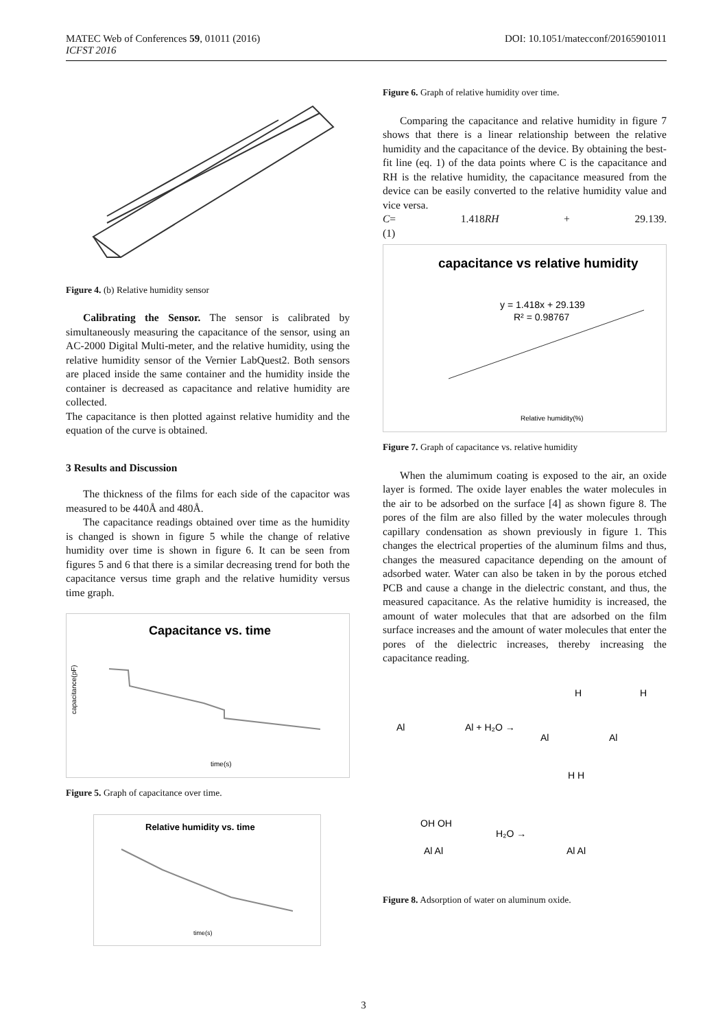DOI: 10.1051/matecconf/20165901011 MATEC Web of Conferences 59, 01011 (2016)
ICFST 2016
Figure 4. (b) Relative humidity sensor
Calibrating the Sensor. The sensor is calibrated by simultaneously measuring the capacitance of the sensor, using an AC-2000 Digital Multi-meter, and the relative humidity, using the relative humidity sensor of the Vernier LabQuest2. Both sensors are placed inside the same container and the humidity inside the container is decreased as capacitance and relative humidity are collected.
The capacitance is then plotted against relative humidity and the equation of the curve is obtained.
3 Results and Discussion
The thickness of the films for each side of the capacitor was measured to be 440Å and 480Å.
The capacitance readings obtained over time as the humidity is changed is shown in figure 5 while the change of relative humidity over time is shown in figure 6. It can be seen from figures 5 and 6 that there is a similar decreasing trend for both the capacitance versus time graph and the relative humidity versus time graph.
Capacitance vs. time
capacitance(pF)
time(s)
Figure 5. Graph of capacitance over time.
Relative humidity vs. time
time(s)
Figure 6. Graph of relative humidity over time.
Comparing the capacitance and relative humidity in figure 7 shows that there is a linear relationship between the relative humidity and the capacitance of the device. By obtaining the best-fit line (eq. 1) of the data points where C is the capacitance and RH is the relative humidity, the capacitance measured from the device can be easily converted to the relative humidity value and vice versa.
C= 1.418RH + 29.139.
(1)
capacitance vs relative humidity
y = 1.418x + 29.139
R² = 0.98767
Relative humidity(%)
Figure 7. Graph of capacitance vs. relative humidity
When the alumimum coating is exposed to the air, an oxide layer is formed. The oxide layer enables the water molecules in the air to be adsorbed on the surface [4] as shown figure 8. The pores of the film are also filled by the water molecules through capillary condensation as shown previously in figure 1. This changes the electrical properties of the aluminum films and thus, changes the measured capacitance depending on the amount of adsorbed water. Water can also be taken in by the porous etched PCB and cause a change in the dielectric constant, and thus, the measured capacitance. As the relative humidity is increased, the amount of water molecules that that are adsorbed on the film surface increases and the amount of water molecules that enter the pores of the dielectric increases, thereby increasing the capacitance reading.
Al
Al + H₂O →
Al
Al
H
H
H H
OH OH
Al Al
H₂O →
Al Al
Figure 8. Adsorption of water on aluminum oxide.
3